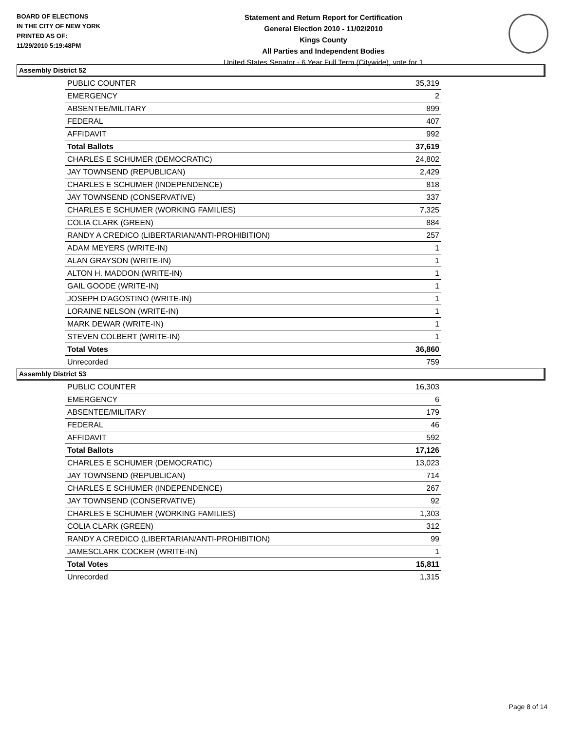BOARD OF ELECTIONS
IN THE CITY OF NEW YORK
PRINTED AS OF:
11/29/2010 5:19:48PM
Statement and Return Report for Certification
General Election 2010 - 11/02/2010
Kings County
All Parties and Independent Bodies
United States Senator - 6 Year Full Term (Citywide), vote for 1
Assembly District 52
| PUBLIC COUNTER | 35,319 |
| EMERGENCY | 2 |
| ABSENTEE/MILITARY | 899 |
| FEDERAL | 407 |
| AFFIDAVIT | 992 |
| Total Ballots | 37,619 |
| CHARLES E SCHUMER (DEMOCRATIC) | 24,802 |
| JAY TOWNSEND (REPUBLICAN) | 2,429 |
| CHARLES E SCHUMER (INDEPENDENCE) | 818 |
| JAY TOWNSEND (CONSERVATIVE) | 337 |
| CHARLES E SCHUMER (WORKING FAMILIES) | 7,325 |
| COLIA CLARK (GREEN) | 884 |
| RANDY A CREDICO (LIBERTARIAN/ANTI-PROHIBITION) | 257 |
| ADAM MEYERS (WRITE-IN) | 1 |
| ALAN GRAYSON (WRITE-IN) | 1 |
| ALTON H. MADDON (WRITE-IN) | 1 |
| GAIL GOODE (WRITE-IN) | 1 |
| JOSEPH D'AGOSTINO (WRITE-IN) | 1 |
| LORAINE NELSON (WRITE-IN) | 1 |
| MARK DEWAR (WRITE-IN) | 1 |
| STEVEN COLBERT (WRITE-IN) | 1 |
| Total Votes | 36,860 |
| Unrecorded | 759 |
Assembly District 53
| PUBLIC COUNTER | 16,303 |
| EMERGENCY | 6 |
| ABSENTEE/MILITARY | 179 |
| FEDERAL | 46 |
| AFFIDAVIT | 592 |
| Total Ballots | 17,126 |
| CHARLES E SCHUMER (DEMOCRATIC) | 13,023 |
| JAY TOWNSEND (REPUBLICAN) | 714 |
| CHARLES E SCHUMER (INDEPENDENCE) | 267 |
| JAY TOWNSEND (CONSERVATIVE) | 92 |
| CHARLES E SCHUMER (WORKING FAMILIES) | 1,303 |
| COLIA CLARK (GREEN) | 312 |
| RANDY A CREDICO (LIBERTARIAN/ANTI-PROHIBITION) | 99 |
| JAMESCLARK COCKER (WRITE-IN) | 1 |
| Total Votes | 15,811 |
| Unrecorded | 1,315 |
Page 8 of 14